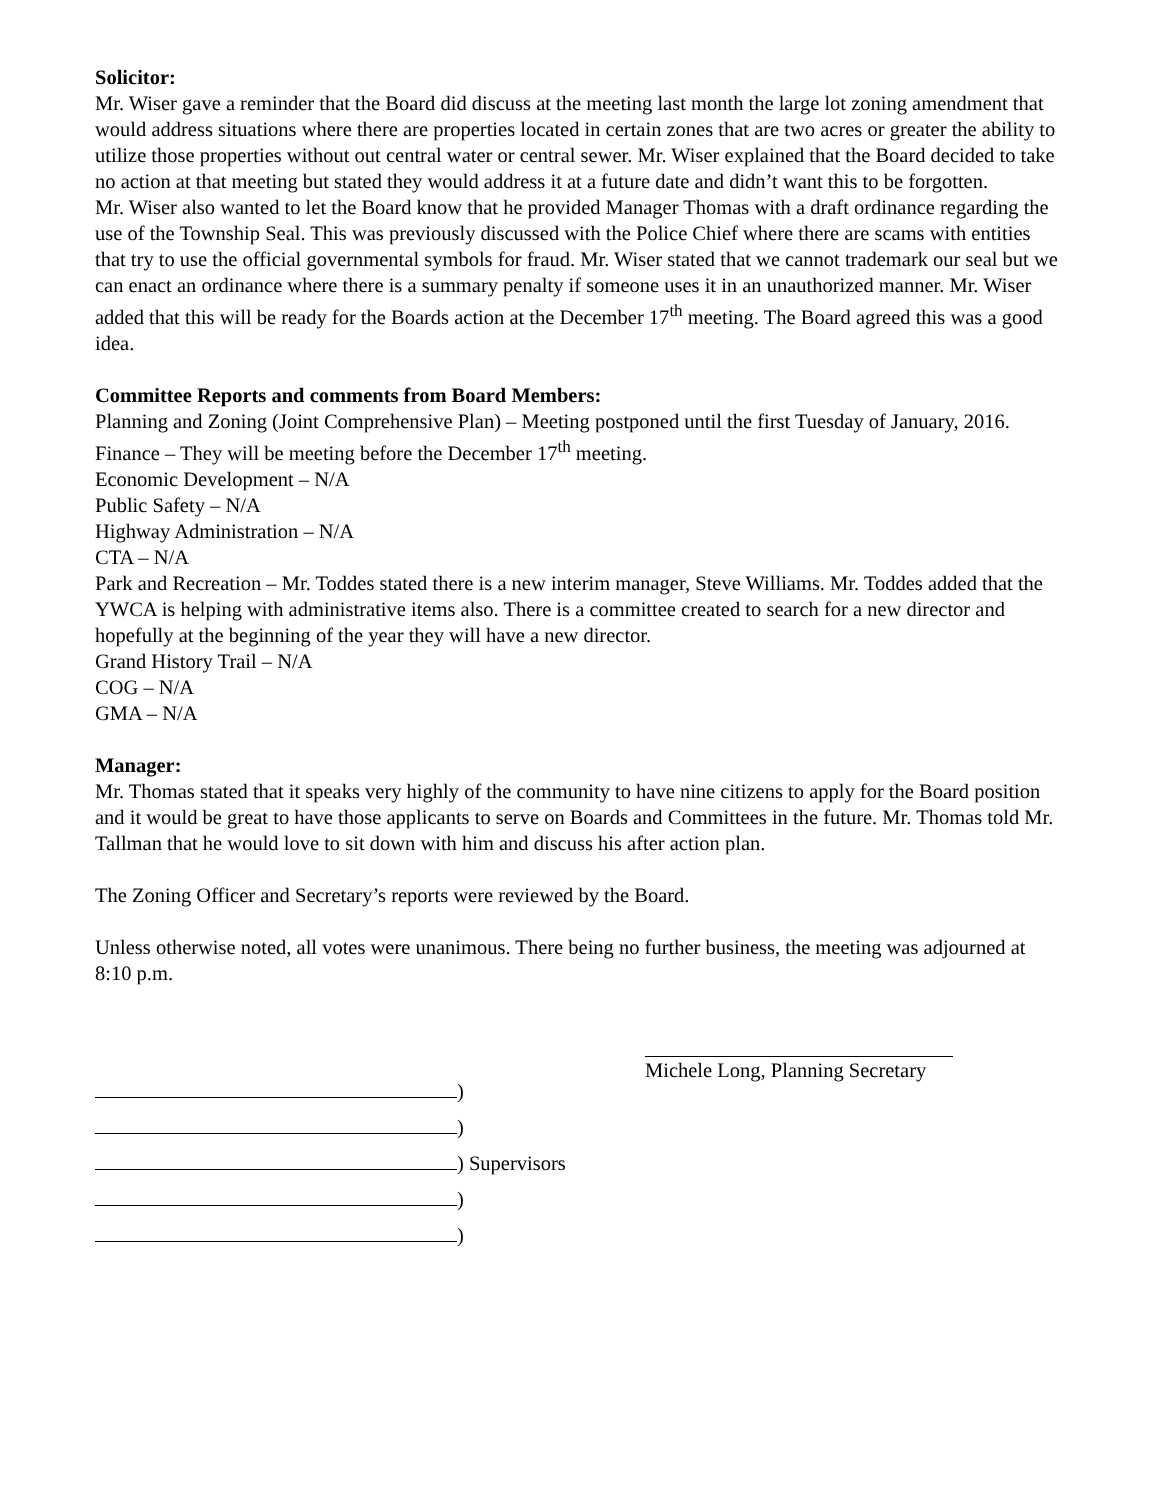Solicitor:
Mr. Wiser gave a reminder that the Board did discuss at the meeting last month the large lot zoning amendment that would address situations where there are properties located in certain zones that are two acres or greater the ability to utilize those properties without out central water or central sewer. Mr. Wiser explained that the Board decided to take no action at that meeting but stated they would address it at a future date and didn’t want this to be forgotten.
Mr. Wiser also wanted to let the Board know that he provided Manager Thomas with a draft ordinance regarding the use of the Township Seal. This was previously discussed with the Police Chief where there are scams with entities that try to use the official governmental symbols for fraud. Mr. Wiser stated that we cannot trademark our seal but we can enact an ordinance where there is a summary penalty if someone uses it in an unauthorized manner. Mr. Wiser added that this will be ready for the Boards action at the December 17<sup>th</sup> meeting. The Board agreed this was a good idea.
Committee Reports and comments from Board Members:
Planning and Zoning (Joint Comprehensive Plan) – Meeting postponed until the first Tuesday of January, 2016.
Finance – They will be meeting before the December 17<sup>th</sup> meeting.
Economic Development – N/A
Public Safety – N/A
Highway Administration – N/A
CTA – N/A
Park and Recreation – Mr. Toddes stated there is a new interim manager, Steve Williams. Mr. Toddes added that the YWCA is helping with administrative items also. There is a committee created to search for a new director and hopefully at the beginning of the year they will have a new director.
Grand History Trail – N/A
COG – N/A
GMA – N/A
Manager:
Mr. Thomas stated that it speaks very highly of the community to have nine citizens to apply for the Board position and it would be great to have those applicants to serve on Boards and Committees in the future. Mr. Thomas told Mr. Tallman that he would love to sit down with him and discuss his after action plan.
The Zoning Officer and Secretary’s reports were reviewed by the Board.
Unless otherwise noted, all votes were unanimous. There being no further business, the meeting was adjourned at 8:10 p.m.
)
)
) Supervisors
)
)
Michele Long, Planning Secretary